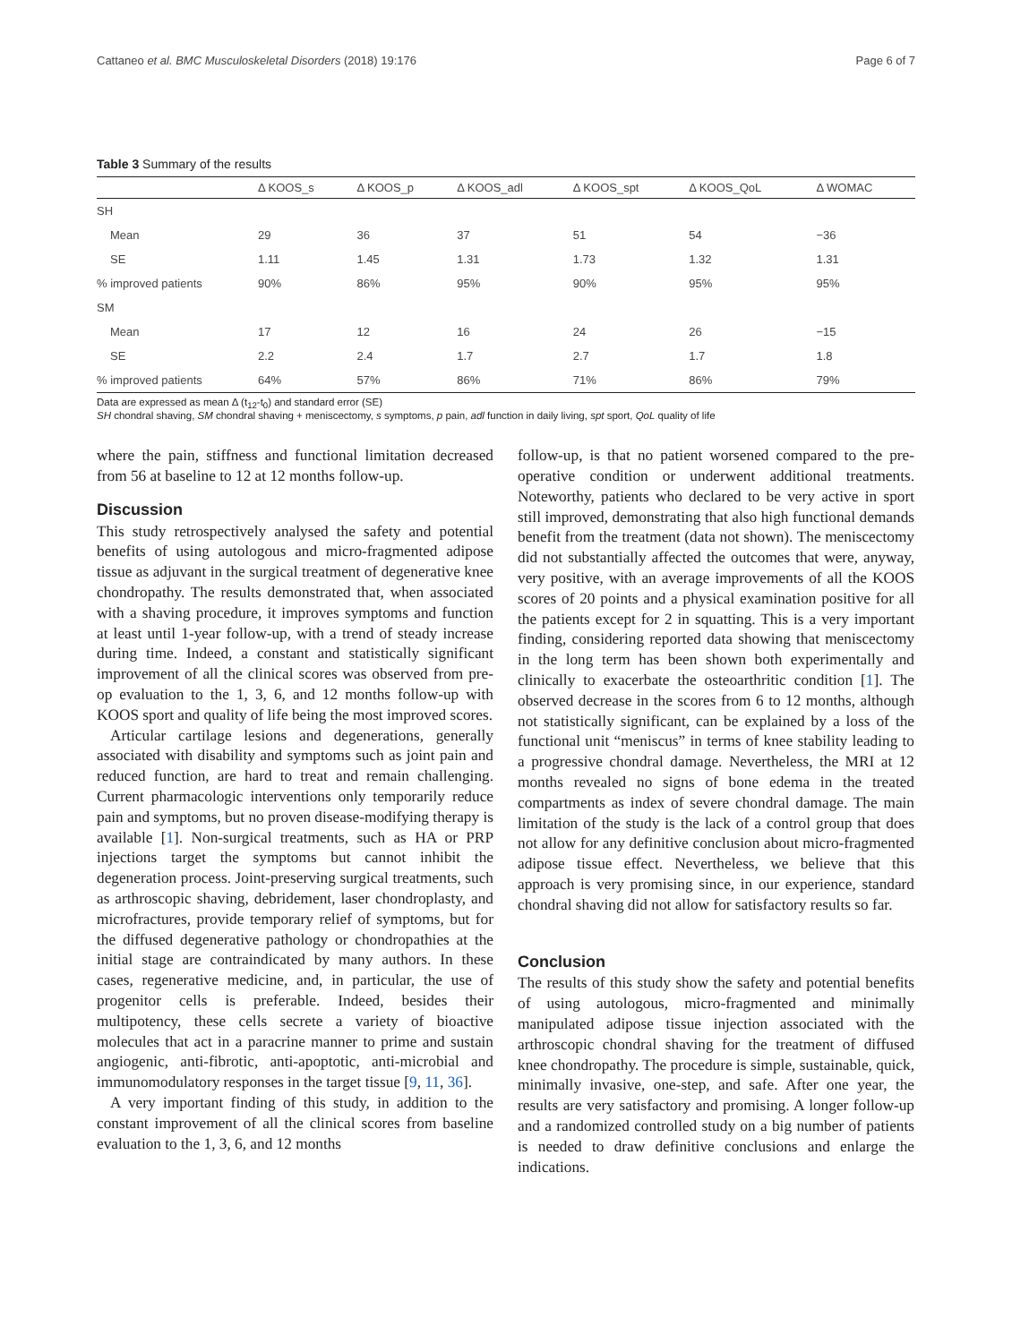Cattaneo et al. BMC Musculoskeletal Disorders (2018) 19:176 Page 6 of 7
Table 3 Summary of the results
| | Δ KOOS_s | Δ KOOS_p | Δ KOOS_adl | Δ KOOS_spt | Δ KOOS_QoL | Δ WOMAC |
| --- | --- | --- | --- | --- | --- | --- |
| SH | | | | | | |
| Mean | 29 | 36 | 37 | 51 | 54 | −36 |
| SE | 1.11 | 1.45 | 1.31 | 1.73 | 1.32 | 1.31 |
| % improved patients | 90% | 86% | 95% | 90% | 95% | 95% |
| SM | | | | | | |
| Mean | 17 | 12 | 16 | 24 | 26 | −15 |
| SE | 2.2 | 2.4 | 1.7 | 2.7 | 1.7 | 1.8 |
| % improved patients | 64% | 57% | 86% | 71% | 86% | 79% |
Data are expressed as mean Δ (t<sub>12</sub>-t<sub>0</sub>) and standard error (SE)
SH chondral shaving, SM chondral shaving + meniscectomy, s symptoms, p pain, adl function in daily living, spt sport, QoL quality of life
where the pain, stiffness and functional limitation decreased from 56 at baseline to 12 at 12 months follow-up.
Discussion
This study retrospectively analysed the safety and potential benefits of using autologous and micro-fragmented adipose tissue as adjuvant in the surgical treatment of degenerative knee chondropathy. The results demonstrated that, when associated with a shaving procedure, it improves symptoms and function at least until 1-year follow-up, with a trend of steady increase during time. Indeed, a constant and statistically significant improvement of all the clinical scores was observed from pre-op evaluation to the 1, 3, 6, and 12 months follow-up with KOOS sport and quality of life being the most improved scores.
Articular cartilage lesions and degenerations, generally associated with disability and symptoms such as joint pain and reduced function, are hard to treat and remain challenging. Current pharmacologic interventions only temporarily reduce pain and symptoms, but no proven disease-modifying therapy is available [1]. Non-surgical treatments, such as HA or PRP injections target the symptoms but cannot inhibit the degeneration process. Joint-preserving surgical treatments, such as arthroscopic shaving, debridement, laser chondroplasty, and microfractures, provide temporary relief of symptoms, but for the diffused degenerative pathology or chondropathies at the initial stage are contraindicated by many authors. In these cases, regenerative medicine, and, in particular, the use of progenitor cells is preferable. Indeed, besides their multipotency, these cells secrete a variety of bioactive molecules that act in a paracrine manner to prime and sustain angiogenic, anti-fibrotic, anti-apoptotic, anti-microbial and immunomodulatory responses in the target tissue [9, 11, 36].
A very important finding of this study, in addition to the constant improvement of all the clinical scores from baseline evaluation to the 1, 3, 6, and 12 months
follow-up, is that no patient worsened compared to the pre-operative condition or underwent additional treatments. Noteworthy, patients who declared to be very active in sport still improved, demonstrating that also high functional demands benefit from the treatment (data not shown). The meniscectomy did not substantially affected the outcomes that were, anyway, very positive, with an average improvements of all the KOOS scores of 20 points and a physical examination positive for all the patients except for 2 in squatting. This is a very important finding, considering reported data showing that meniscectomy in the long term has been shown both experimentally and clinically to exacerbate the osteoarthritic condition [1]. The observed decrease in the scores from 6 to 12 months, although not statistically significant, can be explained by a loss of the functional unit “meniscus” in terms of knee stability leading to a progressive chondral damage. Nevertheless, the MRI at 12 months revealed no signs of bone edema in the treated compartments as index of severe chondral damage. The main limitation of the study is the lack of a control group that does not allow for any definitive conclusion about micro-fragmented adipose tissue effect. Nevertheless, we believe that this approach is very promising since, in our experience, standard chondral shaving did not allow for satisfactory results so far.
Conclusion
The results of this study show the safety and potential benefits of using autologous, micro-fragmented and minimally manipulated adipose tissue injection associated with the arthroscopic chondral shaving for the treatment of diffused knee chondropathy. The procedure is simple, sustainable, quick, minimally invasive, one-step, and safe. After one year, the results are very satisfactory and promising. A longer follow-up and a randomized controlled study on a big number of patients is needed to draw definitive conclusions and enlarge the indications.